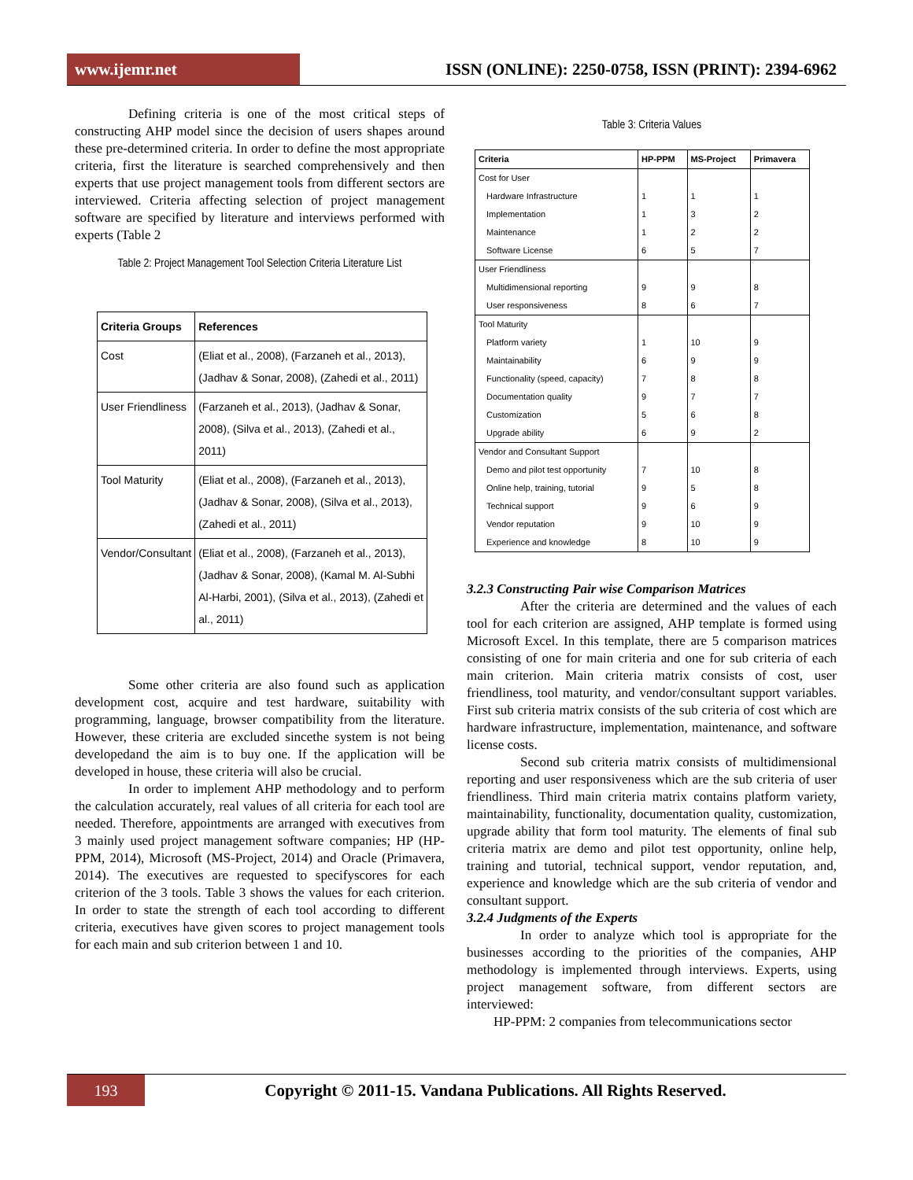www.ijemr.net
ISSN (ONLINE): 2250-0758, ISSN (PRINT): 2394-6962
Defining criteria is one of the most critical steps of constructing AHP model since the decision of users shapes around these pre-determined criteria. In order to define the most appropriate criteria, first the literature is searched comprehensively and then experts that use project management tools from different sectors are interviewed. Criteria affecting selection of project management software are specified by literature and interviews performed with experts (Table 2
Table 2: Project Management Tool Selection Criteria Literature List
| Criteria Groups | References |
| --- | --- |
| Cost | (Eliat et al., 2008), (Farzaneh et al., 2013), (Jadhav & Sonar, 2008), (Zahedi et al., 2011) |
| User Friendliness | (Farzaneh et al., 2013), (Jadhav & Sonar, 2008), (Silva et al., 2013), (Zahedi et al., 2011) |
| Tool Maturity | (Eliat et al., 2008), (Farzaneh et al., 2013), (Jadhav & Sonar, 2008), (Silva et al., 2013), (Zahedi et al., 2011) |
| Vendor/Consultant | (Eliat et al., 2008), (Farzaneh et al., 2013), (Jadhav & Sonar, 2008), (Kamal M. Al-Subhi Al-Harbi, 2001), (Silva et al., 2013), (Zahedi et al., 2011) |
Some other criteria are also found such as application development cost, acquire and test hardware, suitability with programming, language, browser compatibility from the literature. However, these criteria are excluded sincethe system is not being developedand the aim is to buy one. If the application will be developed in house, these criteria will also be crucial.
In order to implement AHP methodology and to perform the calculation accurately, real values of all criteria for each tool are needed. Therefore, appointments are arranged with executives from 3 mainly used project management software companies; HP (HP-PPM, 2014), Microsoft (MS-Project, 2014) and Oracle (Primavera, 2014). The executives are requested to specifyscores for each criterion of the 3 tools. Table 3 shows the values for each criterion. In order to state the strength of each tool according to different criteria, executives have given scores to project management tools for each main and sub criterion between 1 and 10.
Table 3: Criteria Values
| Criteria | HP-PPM | MS-Project | Primavera |
| --- | --- | --- | --- |
| Cost for User | | | |
| Hardware Infrastructure | 1 | 1 | 1 |
| Implementation | 1 | 3 | 2 |
| Maintenance | 1 | 2 | 2 |
| Software License | 6 | 5 | 7 |
| User Friendliness | | | |
| Multidimensional reporting | 9 | 9 | 8 |
| User responsiveness | 8 | 6 | 7 |
| Tool Maturity | | | |
| Platform variety | 1 | 10 | 9 |
| Maintainability | 6 | 9 | 9 |
| Functionality (speed, capacity) | 7 | 8 | 8 |
| Documentation quality | 9 | 7 | 7 |
| Customization | 5 | 6 | 8 |
| Upgrade ability | 6 | 9 | 2 |
| Vendor and Consultant Support | | | |
| Demo and pilot test opportunity | 7 | 10 | 8 |
| Online help, training, tutorial | 9 | 5 | 8 |
| Technical support | 9 | 6 | 9 |
| Vendor reputation | 9 | 10 | 9 |
| Experience and knowledge | 8 | 10 | 9 |
3.2.3 Constructing Pair wise Comparison Matrices
After the criteria are determined and the values of each tool for each criterion are assigned, AHP template is formed using Microsoft Excel. In this template, there are 5 comparison matrices consisting of one for main criteria and one for sub criteria of each main criterion. Main criteria matrix consists of cost, user friendliness, tool maturity, and vendor/consultant support variables. First sub criteria matrix consists of the sub criteria of cost which are hardware infrastructure, implementation, maintenance, and software license costs.
Second sub criteria matrix consists of multidimensional reporting and user responsiveness which are the sub criteria of user friendliness. Third main criteria matrix contains platform variety, maintainability, functionality, documentation quality, customization, upgrade ability that form tool maturity. The elements of final sub criteria matrix are demo and pilot test opportunity, online help, training and tutorial, technical support, vendor reputation, and, experience and knowledge which are the sub criteria of vendor and consultant support.
3.2.4 Judgments of the Experts
In order to analyze which tool is appropriate for the businesses according to the priorities of the companies, AHP methodology is implemented through interviews. Experts, using project management software, from different sectors are interviewed:
HP-PPM: 2 companies from telecommunications sector
193
Copyright © 2011-15. Vandana Publications. All Rights Reserved.